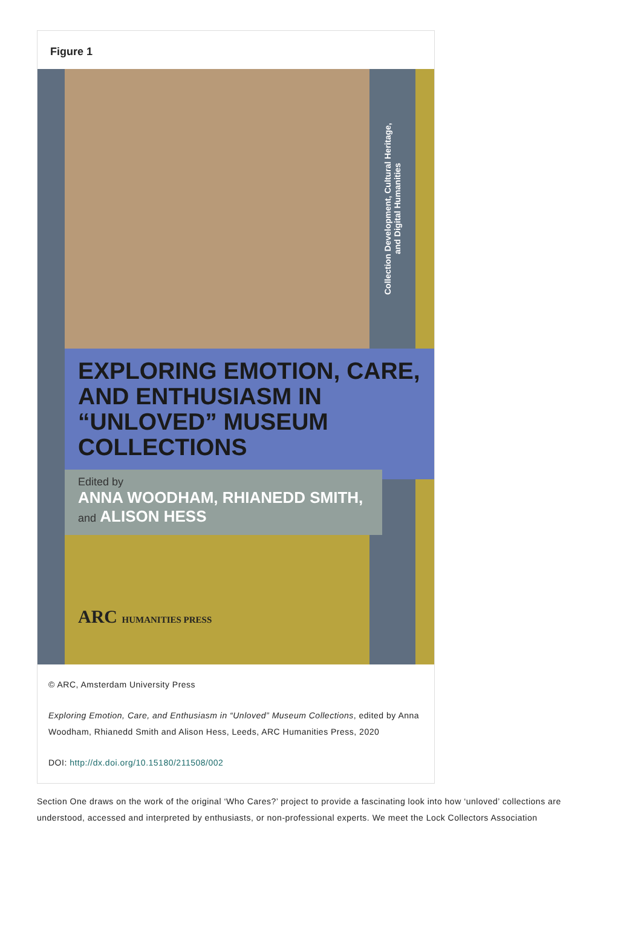Figure 1
Collection Development, Cultural Heritage,
and Digital Humanities
EXPLORING EMOTION, CARE, AND ENTHUSIASM IN “UNLOVED” MUSEUM COLLECTIONS
Edited by
ANNA WOODHAM, RHIANEDD SMITH, and ALISON HESS
ARC HUMANITIES PRESS
© ARC, Amsterdam University Press
Exploring Emotion, Care, and Enthusiasm in “Unloved” Museum Collections, edited by Anna Woodham, Rhianedd Smith and Alison Hess, Leeds, ARC Humanities Press, 2020
DOI: http://dx.doi.org/10.15180/211508/002
Section One draws on the work of the original ‘Who Cares?’ project to provide a fascinating look into how ‘unloved’ collections are understood, accessed and interpreted by enthusiasts, or non-professional experts. We meet the Lock Collectors Association